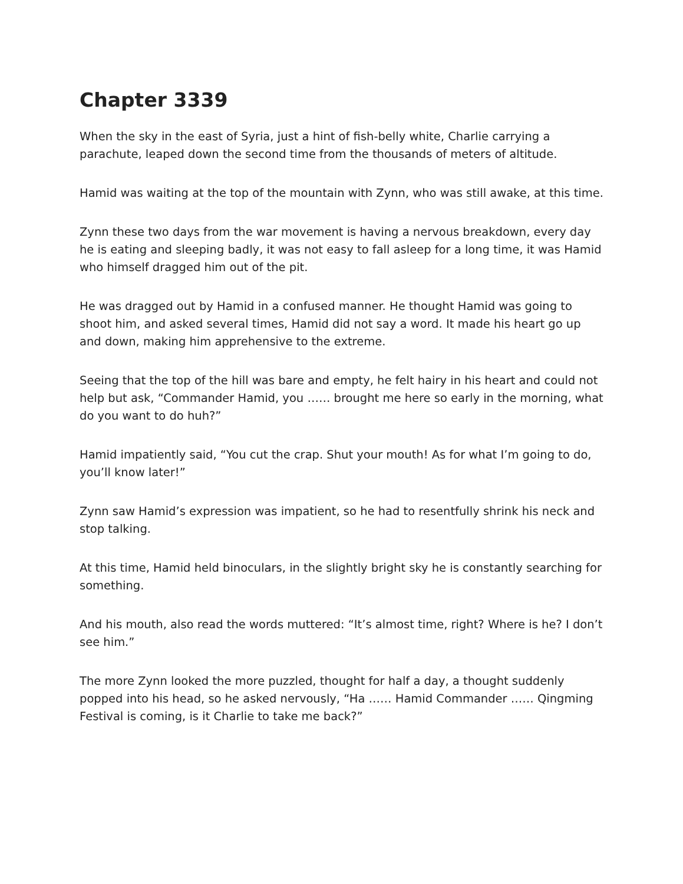Chapter 3339
When the sky in the east of Syria, just a hint of fish-belly white, Charlie carrying a parachute, leaped down the second time from the thousands of meters of altitude.
Hamid was waiting at the top of the mountain with Zynn, who was still awake, at this time.
Zynn these two days from the war movement is having a nervous breakdown, every day he is eating and sleeping badly, it was not easy to fall asleep for a long time, it was Hamid who himself dragged him out of the pit.
He was dragged out by Hamid in a confused manner. He thought Hamid was going to shoot him, and asked several times, Hamid did not say a word. It made his heart go up and down, making him apprehensive to the extreme.
Seeing that the top of the hill was bare and empty, he felt hairy in his heart and could not help but ask, “Commander Hamid, you …… brought me here so early in the morning, what do you want to do huh?”
Hamid impatiently said, “You cut the crap. Shut your mouth! As for what I’m going to do, you’ll know later!”
Zynn saw Hamid’s expression was impatient, so he had to resentfully shrink his neck and stop talking.
At this time, Hamid held binoculars, in the slightly bright sky he is constantly searching for something.
And his mouth, also read the words muttered: “It’s almost time, right? Where is he? I don’t see him.”
The more Zynn looked the more puzzled, thought for half a day, a thought suddenly popped into his head, so he asked nervously, “Ha …… Hamid Commander …… Qingming Festival is coming, is it Charlie to take me back?”